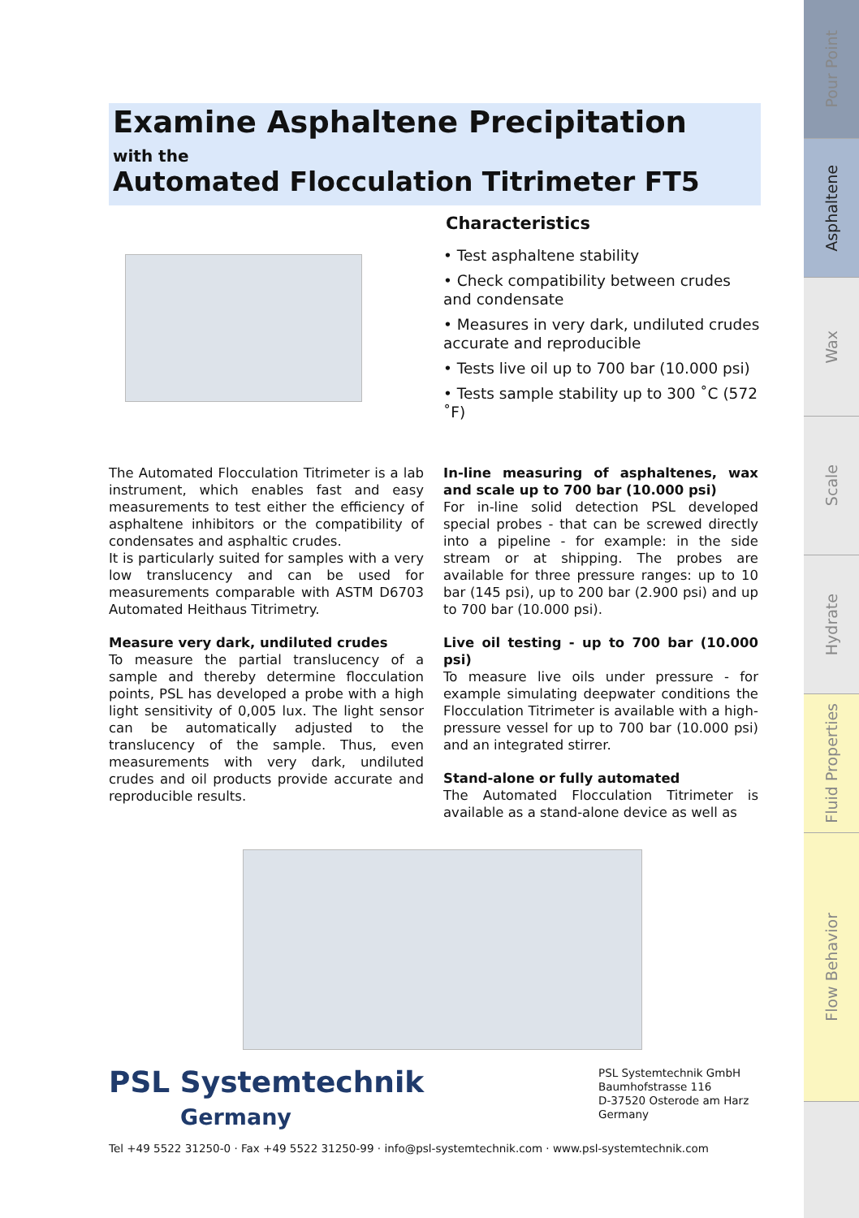Pour Point
Asphaltene
Wax
Scale
Hydrate
Fluid Properties
Flow Behavior
Examine Asphaltene Precipitation
with the
Automated Flocculation Titrimeter FT5
Characteristics
• Test asphaltene stability
• Check compatibility between crudes and condensate
• Measures in very dark, undiluted crudes accurate and reproducible
• Tests live oil up to 700 bar (10.000 psi)
• Tests sample stability up to 300 ˚C (572 ˚F)
The Automated Flocculation Titrimeter is a lab instrument, which enables fast and easy measurements to test either the efficiency of asphaltene inhibitors or the compatibility of condensates and asphaltic crudes.
It is particularly suited for samples with a very low translucency and can be used for measurements comparable with ASTM D6703 Automated Heithaus Titrimetry.
Measure very dark, undiluted crudes
To measure the partial translucency of a sample and thereby determine flocculation points, PSL has developed a probe with a high light sensitivity of 0,005 lux. The light sensor can be automatically adjusted to the translucency of the sample. Thus, even measurements with very dark, undiluted crudes and oil products provide accurate and reproducible results.
In-line measuring of asphaltenes, wax and scale up to 700 bar (10.000 psi)
For in-line solid detection PSL developed special probes - that can be screwed directly into a pipeline - for example: in the side stream or at shipping. The probes are available for three pressure ranges: up to 10 bar (145 psi), up to 200 bar (2.900 psi) and up to 700 bar (10.000 psi).
Live oil testing - up to 700 bar (10.000 psi)
To measure live oils under pressure - for example simulating deepwater conditions the Flocculation Titrimeter is available with a high-pressure vessel for up to 700 bar (10.000 psi) and an integrated stirrer.
Stand-alone or fully automated
The Automated Flocculation Titrimeter is available as a stand-alone device as well as
PSL Systemtechnik
Germany
PSL Systemtechnik GmbH
Baumhofstrasse 116
D-37520 Osterode am Harz
Germany
Tel +49 5522 31250-0 · Fax +49 5522 31250-99 · info@psl-systemtechnik.com · www.psl-systemtechnik.com